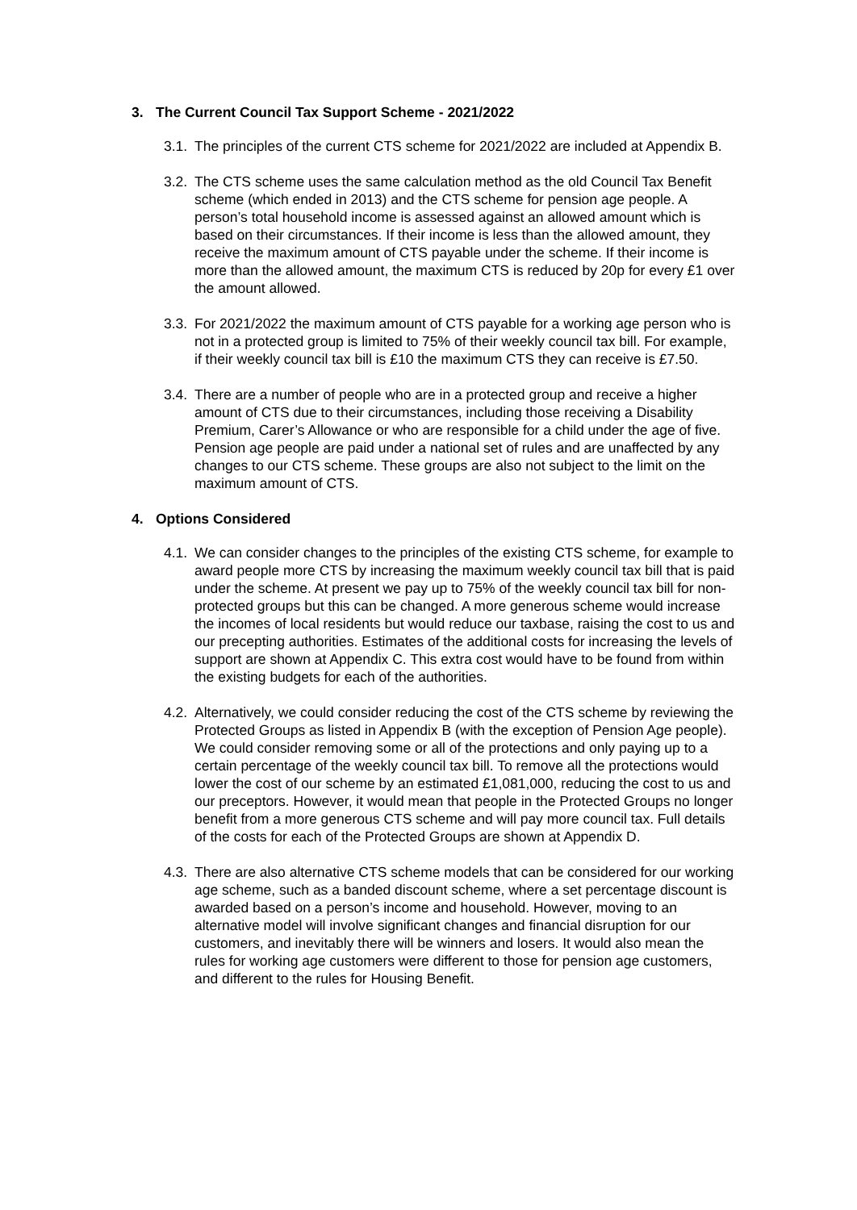3. The Current Council Tax Support Scheme - 2021/2022
3.1.
The principles of the current CTS scheme for 2021/2022 are included at Appendix B.
3.2.
The CTS scheme uses the same calculation method as the old Council Tax Benefit scheme (which ended in 2013) and the CTS scheme for pension age people. A person’s total household income is assessed against an allowed amount which is based on their circumstances. If their income is less than the allowed amount, they receive the maximum amount of CTS payable under the scheme. If their income is more than the allowed amount, the maximum CTS is reduced by 20p for every £1 over the amount allowed.
3.3.
For 2021/2022 the maximum amount of CTS payable for a working age person who is not in a protected group is limited to 75% of their weekly council tax bill. For example, if their weekly council tax bill is £10 the maximum CTS they can receive is £7.50.
3.4.
There are a number of people who are in a protected group and receive a higher amount of CTS due to their circumstances, including those receiving a Disability Premium, Carer’s Allowance or who are responsible for a child under the age of five. Pension age people are paid under a national set of rules and are unaffected by any changes to our CTS scheme. These groups are also not subject to the limit on the maximum amount of CTS.
4. Options Considered
4.1.
We can consider changes to the principles of the existing CTS scheme, for example to award people more CTS by increasing the maximum weekly council tax bill that is paid under the scheme. At present we pay up to 75% of the weekly council tax bill for non-protected groups but this can be changed. A more generous scheme would increase the incomes of local residents but would reduce our taxbase, raising the cost to us and our precepting authorities. Estimates of the additional costs for increasing the levels of support are shown at Appendix C. This extra cost would have to be found from within the existing budgets for each of the authorities.
4.2.
Alternatively, we could consider reducing the cost of the CTS scheme by reviewing the Protected Groups as listed in Appendix B (with the exception of Pension Age people). We could consider removing some or all of the protections and only paying up to a certain percentage of the weekly council tax bill. To remove all the protections would lower the cost of our scheme by an estimated £1,081,000, reducing the cost to us and our preceptors. However, it would mean that people in the Protected Groups no longer benefit from a more generous CTS scheme and will pay more council tax. Full details of the costs for each of the Protected Groups are shown at Appendix D.
4.3.
There are also alternative CTS scheme models that can be considered for our working age scheme, such as a banded discount scheme, where a set percentage discount is awarded based on a person’s income and household. However, moving to an alternative model will involve significant changes and financial disruption for our customers, and inevitably there will be winners and losers. It would also mean the rules for working age customers were different to those for pension age customers, and different to the rules for Housing Benefit.